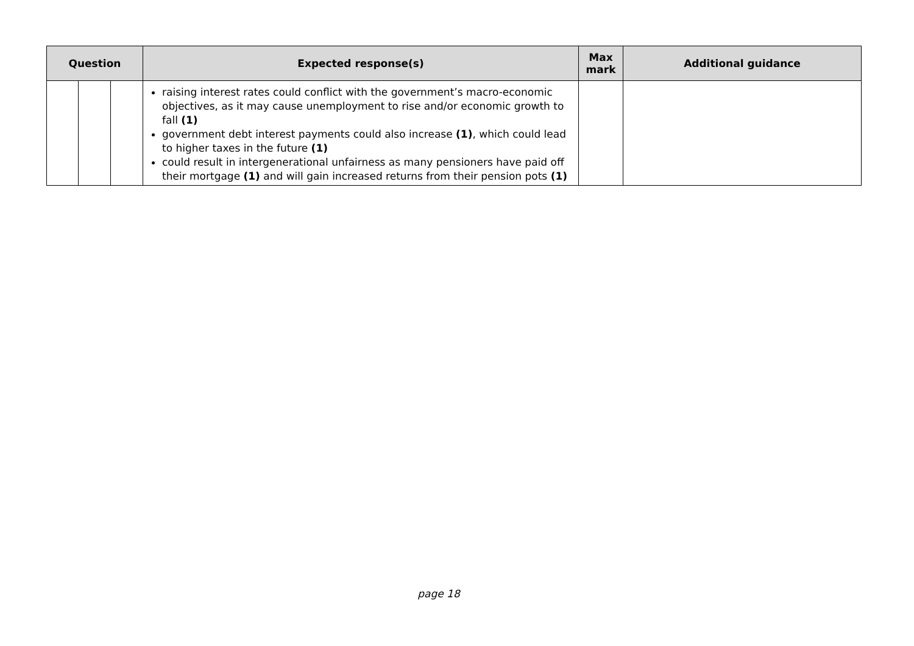| Question | | | Expected response(s) | Max mark | Additional guidance |
| --- | --- | --- | --- | --- | --- |
| | | | raising interest rates could conflict with the government’s macro-economic objectives, as it may cause unemployment to rise and/or economic growth to fall (1) government debt interest payments could also increase (1) , which could lead to higher taxes in the future (1) could result in intergenerational unfairness as many pensioners have paid off their mortgage (1) and will gain increased returns from their pension pots (1) | | |
page 18